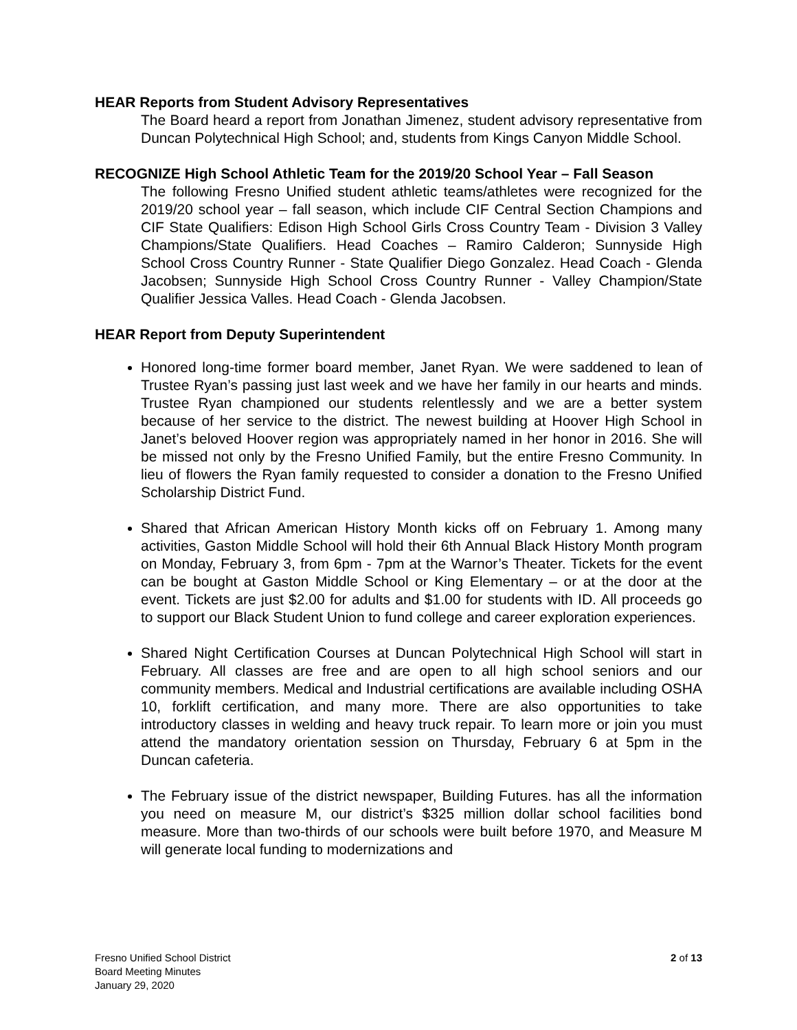HEAR Reports from Student Advisory Representatives
The Board heard a report from Jonathan Jimenez, student advisory representative from Duncan Polytechnical High School; and, students from Kings Canyon Middle School.
RECOGNIZE High School Athletic Team for the 2019/20 School Year – Fall Season
The following Fresno Unified student athletic teams/athletes were recognized for the 2019/20 school year – fall season, which include CIF Central Section Champions and CIF State Qualifiers: Edison High School Girls Cross Country Team - Division 3 Valley Champions/State Qualifiers. Head Coaches – Ramiro Calderon; Sunnyside High School Cross Country Runner - State Qualifier Diego Gonzalez. Head Coach - Glenda Jacobsen; Sunnyside High School Cross Country Runner - Valley Champion/State Qualifier Jessica Valles. Head Coach - Glenda Jacobsen.
HEAR Report from Deputy Superintendent
Honored long-time former board member, Janet Ryan. We were saddened to lean of Trustee Ryan’s passing just last week and we have her family in our hearts and minds. Trustee Ryan championed our students relentlessly and we are a better system because of her service to the district. The newest building at Hoover High School in Janet’s beloved Hoover region was appropriately named in her honor in 2016. She will be missed not only by the Fresno Unified Family, but the entire Fresno Community. In lieu of flowers the Ryan family requested to consider a donation to the Fresno Unified Scholarship District Fund.
Shared that African American History Month kicks off on February 1. Among many activities, Gaston Middle School will hold their 6th Annual Black History Month program on Monday, February 3, from 6pm - 7pm at the Warnor’s Theater. Tickets for the event can be bought at Gaston Middle School or King Elementary – or at the door at the event. Tickets are just $2.00 for adults and $1.00 for students with ID. All proceeds go to support our Black Student Union to fund college and career exploration experiences.
Shared Night Certification Courses at Duncan Polytechnical High School will start in February. All classes are free and are open to all high school seniors and our community members. Medical and Industrial certifications are available including OSHA 10, forklift certification, and many more. There are also opportunities to take introductory classes in welding and heavy truck repair. To learn more or join you must attend the mandatory orientation session on Thursday, February 6 at 5pm in the Duncan cafeteria.
The February issue of the district newspaper, Building Futures. has all the information you need on measure M, our district’s $325 million dollar school facilities bond measure. More than two-thirds of our schools were built before 1970, and Measure M will generate local funding to modernizations and
Fresno Unified School District
Board Meeting Minutes
January 29, 2020
2 of 13